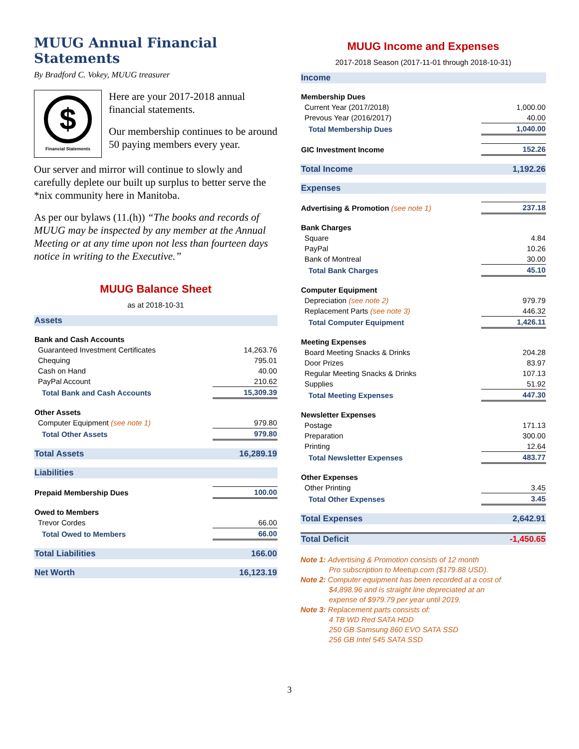MUUG Annual Financial Statements
By Bradford C. Vokey, MUUG treasurer
$
Financial Statements
Here are your 2017-2018 annual financial statements.
Our membership continues to be around 50 paying members every year.
Our server and mirror will continue to slowly and carefully deplete our built up surplus to better serve the *nix community here in Manitoba.
As per our bylaws (11.(h)) “The books and records of MUUG may be inspected by any member at the Annual Meeting or at any time upon not less than fourteen days notice in writing to the Executive.”
MUUG Balance Sheet
as at 2018-10-31
| Assets | |
| Bank and Cash Accounts | |
| Guaranteed Investment Certificates | 14,263.76 |
| Chequing | 795.01 |
| Cash on Hand | 40.00 |
| PayPal Account | 210.62 |
| Total Bank and Cash Accounts | 15,309.39 |
| Other Assets | |
| Computer Equipment (see note 1) | 979.80 |
| Total Other Assets | 979.80 |
| Total Assets | 16,289.19 |
| Liabilities | |
| Prepaid Membership Dues | 100.00 |
| Owed to Members | |
| Trevor Cordes | 66.00 |
| Total Owed to Members | 66.00 |
| Total Liabilities | 166.00 |
| Net Worth | 16,123.19 |
MUUG Income and Expenses
2017-2018 Season (2017-11-01 through 2018-10-31)
| Income | |
| Membership Dues | |
| Current Year (2017/2018) | 1,000.00 |
| Prevous Year (2016/2017) | 40.00 |
| Total Membership Dues | 1,040.00 |
| GIC Investment Income | 152.26 |
| Total Income | 1,192.26 |
| Expenses | |
| Advertising & Promotion (see note 1) | 237.18 |
| Bank Charges | |
| Square | 4.84 |
| PayPal | 10.26 |
| Bank of Montreal | 30.00 |
| Total Bank Charges | 45.10 |
| Computer Equipment | |
| Depreciation (see note 2) | 979.79 |
| Replacement Parts (see note 3) | 446.32 |
| Total Computer Equipment | 1,426.11 |
| Meeting Expenses | |
| Board Meeting Snacks & Drinks | 204.28 |
| Door Prizes | 83.97 |
| Regular Meeting Snacks & Drinks | 107.13 |
| Supplies | 51.92 |
| Total Meeting Expenses | 447.30 |
| Newsletter Expenses | |
| Postage | 171.13 |
| Preparation | 300.00 |
| Printing | 12.64 |
| Total Newsletter Expenses | 483.77 |
| Other Expenses | |
| Other Printing | 3.45 |
| Total Other Expenses | 3.45 |
| Total Expenses | 2,642.91 |
| Total Deficit | -1,450.65 |
Note 1: Advertising & Promotion consists of 12 month
Pro subscription to Meetup.com ($179.88 USD).
Note 2: Computer equipment has been recorded at a cost of
$4,898.96 and is straight line depreciated at an
expense of $979.79 per year until 2019.
Note 3: Replacement parts consists of:
4 TB WD Red SATA HDD
250 GB Samsung 860 EVO SATA SSD
256 GB Intel 545 SATA SSD
3